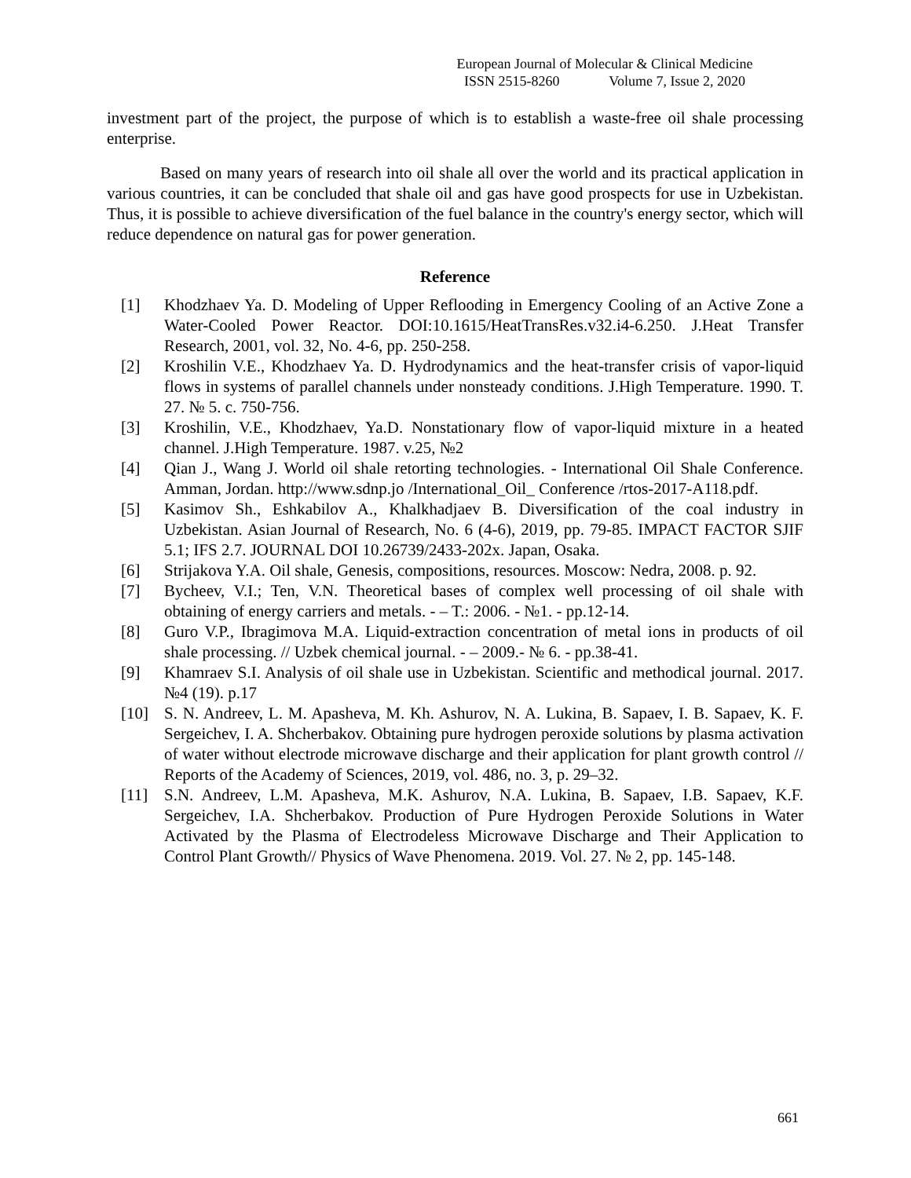European Journal of Molecular & Clinical Medicine
ISSN 2515-8260 Volume 7, Issue 2, 2020
investment part of the project, the purpose of which is to establish a waste-free oil shale processing enterprise.
Based on many years of research into oil shale all over the world and its practical application in various countries, it can be concluded that shale oil and gas have good prospects for use in Uzbekistan. Thus, it is possible to achieve diversification of the fuel balance in the country's energy sector, which will reduce dependence on natural gas for power generation.
Reference
[1] Khodzhaev Ya. D. Modeling of Upper Reflooding in Emergency Cooling of an Active Zone a Water-Cooled Power Reactor. DOI:10.1615/HeatTransRes.v32.i4-6.250. J.Heat Transfer Research, 2001, vol. 32, No. 4-6, pp. 250-258.
[2] Kroshilin V.E., Khodzhaev Ya. D. Hydrodynamics and the heat-transfer crisis of vapor-liquid flows in systems of parallel channels under nonsteady conditions. J.High Temperature. 1990. T. 27. № 5. c. 750-756.
[3] Kroshilin, V.E., Khodzhaev, Ya.D. Nonstationary flow of vapor-liquid mixture in a heated channel. J.High Temperature. 1987. v.25, №2
[4] Qian J., Wang J. World oil shale retorting technologies. - International Oil Shale Conference. Amman, Jordan. http://www.sdnp.jo /International_Oil_ Conference /rtos-2017-A118.pdf.
[5] Kasimov Sh., Eshkabilov A., Khalkhadjaev B. Diversification of the coal industry in Uzbekistan. Asian Journal of Research, No. 6 (4-6), 2019, pp. 79-85. IMPACT FACTOR SJIF 5.1; IFS 2.7. JOURNAL DOI 10.26739/2433-202x. Japan, Osaka.
[6] Strijakova Y.A. Oil shale, Genesis, compositions, resources. Moscow: Nedra, 2008. p. 92.
[7] Bycheev, V.I.; Ten, V.N. Theoretical bases of complex well processing of oil shale with obtaining of energy carriers and metals. - – T.: 2006. - №1. - pp.12-14.
[8] Guro V.P., Ibragimova M.A. Liquid-extraction concentration of metal ions in products of oil shale processing. // Uzbek chemical journal. - – 2009.- № 6. - pp.38-41.
[9] Khamraev S.I. Analysis of oil shale use in Uzbekistan. Scientific and methodical journal. 2017. №4 (19). p.17
[10] S. N. Andreev, L. M. Apasheva, M. Kh. Ashurov, N. A. Lukina, B. Sapaev, I. B. Sapaev, K. F. Sergeichev, I. A. Shcherbakov. Obtaining pure hydrogen peroxide solutions by plasma activation of water without electrode microwave discharge and their application for plant growth control // Reports of the Academy of Sciences, 2019, vol. 486, no. 3, p. 29–32.
[11] S.N. Andreev, L.M. Apasheva, M.K. Ashurov, N.A. Lukina, B. Sapaev, I.B. Sapaev, K.F. Sergeichev, I.A. Shcherbakov. Production of Pure Hydrogen Peroxide Solutions in Water Activated by the Plasma of Electrodeless Microwave Discharge and Their Application to Control Plant Growth// Physics of Wave Phenomena. 2019. Vol. 27. № 2, pp. 145-148.
661